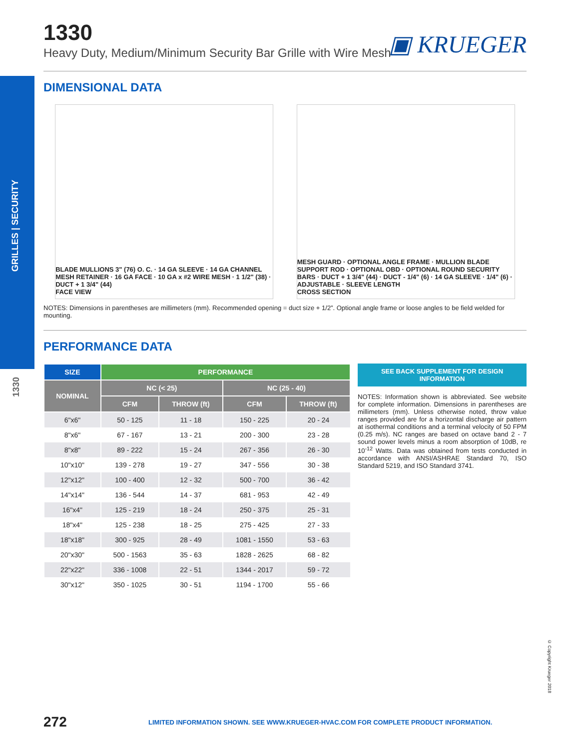GRILLES | SECURITY
1330
1330
Heavy Duty, Medium/Minimum Security Bar Grille with Wire Mesh
▣ KRUEGER
DIMENSIONAL DATA
BLADE MULLIONS 3" (76) O. C. · 14 GA SLEEVE · 14 GA CHANNEL MESH RETAINER · 16 GA FACE · 10 GA x #2 WIRE MESH · 1 1/2" (38) · DUCT + 1 3/4" (44)
FACE VIEW
MESH GUARD · OPTIONAL ANGLE FRAME · MULLION BLADE SUPPORT ROD · OPTIONAL OBD · OPTIONAL ROUND SECURITY BARS · DUCT + 1 3/4" (44) · DUCT - 1/4" (6) · 14 GA SLEEVE · 1/4" (6) · ADJUSTABLE · SLEEVE LENGTH
CROSS SECTION
NOTES: Dimensions in parentheses are millimeters (mm). Recommended opening = duct size + 1/2”. Optional angle frame or loose angles to be field welded for mounting.
PERFORMANCE DATA
| SIZE | PERFORMANCE | | | |
| --- | --- | --- | --- | --- |
| NOMINAL | NC (< 25) | | NC (25 - 40) | |
| | CFM | THROW (ft) | CFM | THROW (ft) |
| 6"x6" | 50 - 125 | 11 - 18 | 150 - 225 | 20 - 24 |
| 8"x6" | 67 - 167 | 13 - 21 | 200 - 300 | 23 - 28 |
| 8"x8" | 89 - 222 | 15 - 24 | 267 - 356 | 26 - 30 |
| 10"x10" | 139 - 278 | 19 - 27 | 347 - 556 | 30 - 38 |
| 12"x12" | 100 - 400 | 12 - 32 | 500 - 700 | 36 - 42 |
| 14"x14" | 136 - 544 | 14 - 37 | 681 - 953 | 42 - 49 |
| 16"x4" | 125 - 219 | 18 - 24 | 250 - 375 | 25 - 31 |
| 18"x4" | 125 - 238 | 18 - 25 | 275 - 425 | 27 - 33 |
| 18"x18" | 300 - 925 | 28 - 49 | 1081 - 1550 | 53 - 63 |
| 20"x30" | 500 - 1563 | 35 - 63 | 1828 - 2625 | 68 - 82 |
| 22"x22" | 336 - 1008 | 22 - 51 | 1344 - 2017 | 59 - 72 |
| 30"x12" | 350 - 1025 | 30 - 51 | 1194 - 1700 | 55 - 66 |
SEE BACK SUPPLEMENT FOR DESIGN INFORMATION
NOTES: Information shown is abbreviated. See website for complete information. Dimensions in parentheses are millimeters (mm). Unless otherwise noted, throw value ranges provided are for a horizontal discharge air pattern at isothermal conditions and a terminal velocity of 50 FPM (0.25 m/s). NC ranges are based on octave band 2 - 7 sound power levels minus a room absorption of 10dB, re 10<sup>-12</sup> Watts. Data was obtained from tests conducted in accordance with ANSI/ASHRAE Standard 70, ISO Standard 5219, and ISO Standard 3741.
© Copyright Krueger 2018
272 LIMITED INFORMATION SHOWN. SEE WWW.KRUEGER-HVAC.COM FOR COMPLETE PRODUCT INFORMATION.